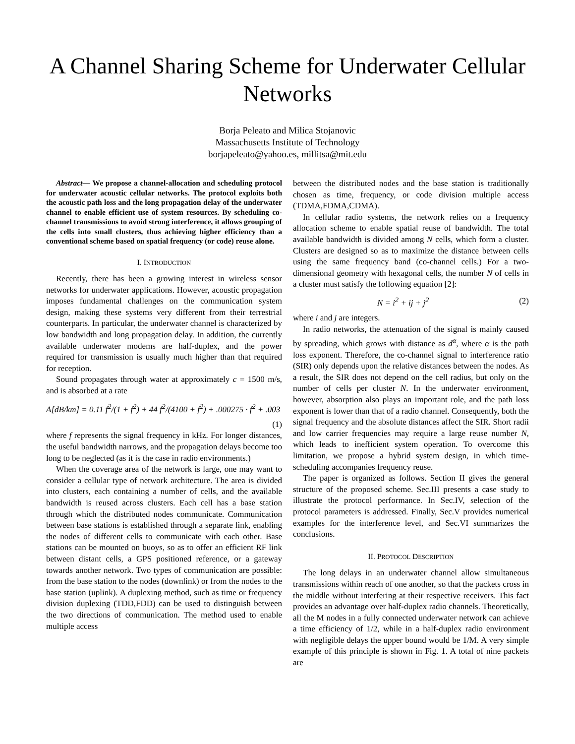A Channel Sharing Scheme for Underwater Cellular Networks
Borja Peleato and Milica Stojanovic
Massachusetts Institute of Technology
borjapeleato@yahoo.es, millitsa@mit.edu
Abstract— We propose a channel-allocation and scheduling protocol for underwater acoustic cellular networks. The protocol exploits both the acoustic path loss and the long propagation delay of the underwater channel to enable efficient use of system resources. By scheduling co-channel transmissions to avoid strong interference, it allows grouping of the cells into small clusters, thus achieving higher efficiency than a conventional scheme based on spatial frequency (or code) reuse alone.
I. INTRODUCTION
Recently, there has been a growing interest in wireless sensor networks for underwater applications. However, acoustic propagation imposes fundamental challenges on the communication system design, making these systems very different from their terrestrial counterparts. In particular, the underwater channel is characterized by low bandwidth and long propagation delay. In addition, the currently available underwater modems are half-duplex, and the power required for transmission is usually much higher than that required for reception.
Sound propagates through water at approximately c = 1500 m/s, and is absorbed at a rate
A[dB/km] = 0.11 f<sup>2</sup>/(1 + f<sup>2</sup>) + 44 f<sup>2</sup>/(4100 + f<sup>2</sup>) + .000275 · f<sup>2</sup> + .003
(1)
where f represents the signal frequency in kHz. For longer distances, the useful bandwidth narrows, and the propagation delays become too long to be neglected (as it is the case in radio environments.)
When the coverage area of the network is large, one may want to consider a cellular type of network architecture. The area is divided into clusters, each containing a number of cells, and the available bandwidth is reused across clusters. Each cell has a base station through which the distributed nodes communicate. Communication between base stations is established through a separate link, enabling the nodes of different cells to communicate with each other. Base stations can be mounted on buoys, so as to offer an efficient RF link between distant cells, a GPS positioned reference, or a gateway towards another network. Two types of communication are possible: from the base station to the nodes (downlink) or from the nodes to the base station (uplink). A duplexing method, such as time or frequency division duplexing (TDD,FDD) can be used to distinguish between the two directions of communication. The method used to enable multiple access
between the distributed nodes and the base station is traditionally chosen as time, frequency, or code division multiple access (TDMA,FDMA,CDMA).
In cellular radio systems, the network relies on a frequency allocation scheme to enable spatial reuse of bandwidth. The total available bandwidth is divided among N cells, which form a cluster. Clusters are designed so as to maximize the distance between cells using the same frequency band (co-channel cells.) For a two-dimensional geometry with hexagonal cells, the number N of cells in a cluster must satisfy the following equation [2]:
N = i<sup>2</sup> + ij + j<sup>2</sup> (2)
where i and j are integers.
In radio networks, the attenuation of the signal is mainly caused by spreading, which grows with distance as d<sup>α</sup>, where α is the path loss exponent. Therefore, the co-channel signal to interference ratio (SIR) only depends upon the relative distances between the nodes. As a result, the SIR does not depend on the cell radius, but only on the number of cells per cluster N. In the underwater environment, however, absorption also plays an important role, and the path loss exponent is lower than that of a radio channel. Consequently, both the signal frequency and the absolute distances affect the SIR. Short radii and low carrier frequencies may require a large reuse number N, which leads to inefficient system operation. To overcome this limitation, we propose a hybrid system design, in which time-scheduling accompanies frequency reuse.
The paper is organized as follows. Section II gives the general structure of the proposed scheme. Sec.III presents a case study to illustrate the protocol performance. In Sec.IV, selection of the protocol parameters is addressed. Finally, Sec.V provides numerical examples for the interference level, and Sec.VI summarizes the conclusions.
II. PROTOCOL DESCRIPTION
The long delays in an underwater channel allow simultaneous transmissions within reach of one another, so that the packets cross in the middle without interfering at their respective receivers. This fact provides an advantage over half-duplex radio channels. Theoretically, all the M nodes in a fully connected underwater network can achieve a time efficiency of 1/2, while in a half-duplex radio environment with negligible delays the upper bound would be 1/M. A very simple example of this principle is shown in Fig. 1. A total of nine packets are